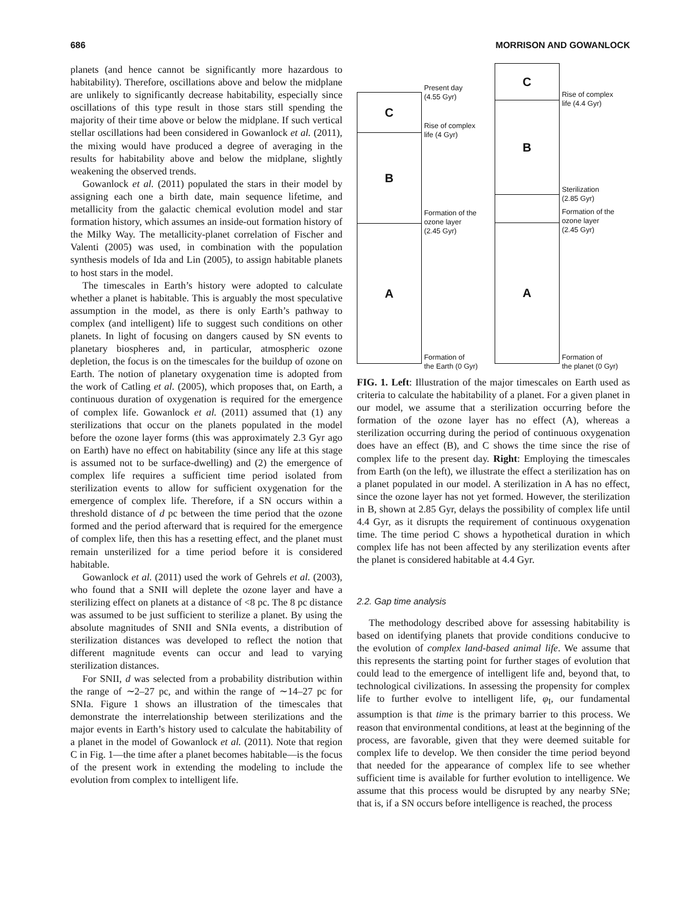686 MORRISON AND GOWANLOCK
planets (and hence cannot be significantly more hazardous to habitability). Therefore, oscillations above and below the midplane are unlikely to significantly decrease habitability, especially since oscillations of this type result in those stars still spending the majority of their time above or below the midplane. If such vertical stellar oscillations had been considered in Gowanlock et al. (2011), the mixing would have produced a degree of averaging in the results for habitability above and below the midplane, slightly weakening the observed trends.
Gowanlock et al. (2011) populated the stars in their model by assigning each one a birth date, main sequence lifetime, and metallicity from the galactic chemical evolution model and star formation history, which assumes an inside-out formation history of the Milky Way. The metallicity-planet correlation of Fischer and Valenti (2005) was used, in combination with the population synthesis models of Ida and Lin (2005), to assign habitable planets to host stars in the model.
The timescales in Earth’s history were adopted to calculate whether a planet is habitable. This is arguably the most speculative assumption in the model, as there is only Earth’s pathway to complex (and intelligent) life to suggest such conditions on other planets. In light of focusing on dangers caused by SN events to planetary biospheres and, in particular, atmospheric ozone depletion, the focus is on the timescales for the buildup of ozone on Earth. The notion of planetary oxygenation time is adopted from the work of Catling et al. (2005), which proposes that, on Earth, a continuous duration of oxygenation is required for the emergence of complex life. Gowanlock et al. (2011) assumed that (1) any sterilizations that occur on the planets populated in the model before the ozone layer forms (this was approximately 2.3 Gyr ago on Earth) have no effect on habitability (since any life at this stage is assumed not to be surface-dwelling) and (2) the emergence of complex life requires a sufficient time period isolated from sterilization events to allow for sufficient oxygenation for the emergence of complex life. Therefore, if a SN occurs within a threshold distance of d pc between the time period that the ozone formed and the period afterward that is required for the emergence of complex life, then this has a resetting effect, and the planet must remain unsterilized for a time period before it is considered habitable.
Gowanlock et al. (2011) used the work of Gehrels et al. (2003), who found that a SNII will deplete the ozone layer and have a sterilizing effect on planets at a distance of <8 pc. The 8 pc distance was assumed to be just sufficient to sterilize a planet. By using the absolute magnitudes of SNII and SNIa events, a distribution of sterilization distances was developed to reflect the notion that different magnitude events can occur and lead to varying sterilization distances.
For SNII, d was selected from a probability distribution within the range of ∼2–27 pc, and within the range of ∼14–27 pc for SNIa. Figure 1 shows an illustration of the timescales that demonstrate the interrelationship between sterilizations and the major events in Earth’s history used to calculate the habitability of a planet in the model of Gowanlock et al. (2011). Note that region C in Fig. 1—the time after a planet becomes habitable—is the focus of the present work in extending the modeling to include the evolution from complex to intelligent life.
C
B
A
Present day
(4.55 Gyr)
Rise of complex
life (4 Gyr)
Formation of the
ozone layer
(2.45 Gyr)
Formation of
the Earth (0 Gyr)
C
B
A
Rise of complex
life (4.4 Gyr)
Sterilization
(2.85 Gyr)
Formation of the
ozone layer
(2.45 Gyr)
Formation of
the planet (0 Gyr)
FIG. 1. Left: Illustration of the major timescales on Earth used as criteria to calculate the habitability of a planet. For a given planet in our model, we assume that a sterilization occurring before the formation of the ozone layer has no effect (A), whereas a sterilization occurring during the period of continuous oxygenation does have an effect (B), and C shows the time since the rise of complex life to the present day. Right: Employing the timescales from Earth (on the left), we illustrate the effect a sterilization has on a planet populated in our model. A sterilization in A has no effect, since the ozone layer has not yet formed. However, the sterilization in B, shown at 2.85 Gyr, delays the possibility of complex life until 4.4 Gyr, as it disrupts the requirement of continuous oxygenation time. The time period C shows a hypothetical duration in which complex life has not been affected by any sterilization events after the planet is considered habitable at 4.4 Gyr.
2.2. Gap time analysis
The methodology described above for assessing habitability is based on identifying planets that provide conditions conducive to the evolution of complex land-based animal life. We assume that this represents the starting point for further stages of evolution that could lead to the emergence of intelligent life and, beyond that, to technological civilizations. In assessing the propensity for complex life to further evolve to intelligent life, φ<sub>I</sub>, our fundamental assumption is that time is the primary barrier to this process. We reason that environmental conditions, at least at the beginning of the process, are favorable, given that they were deemed suitable for complex life to develop. We then consider the time period beyond that needed for the appearance of complex life to see whether sufficient time is available for further evolution to intelligence. We assume that this process would be disrupted by any nearby SNe; that is, if a SN occurs before intelligence is reached, the process